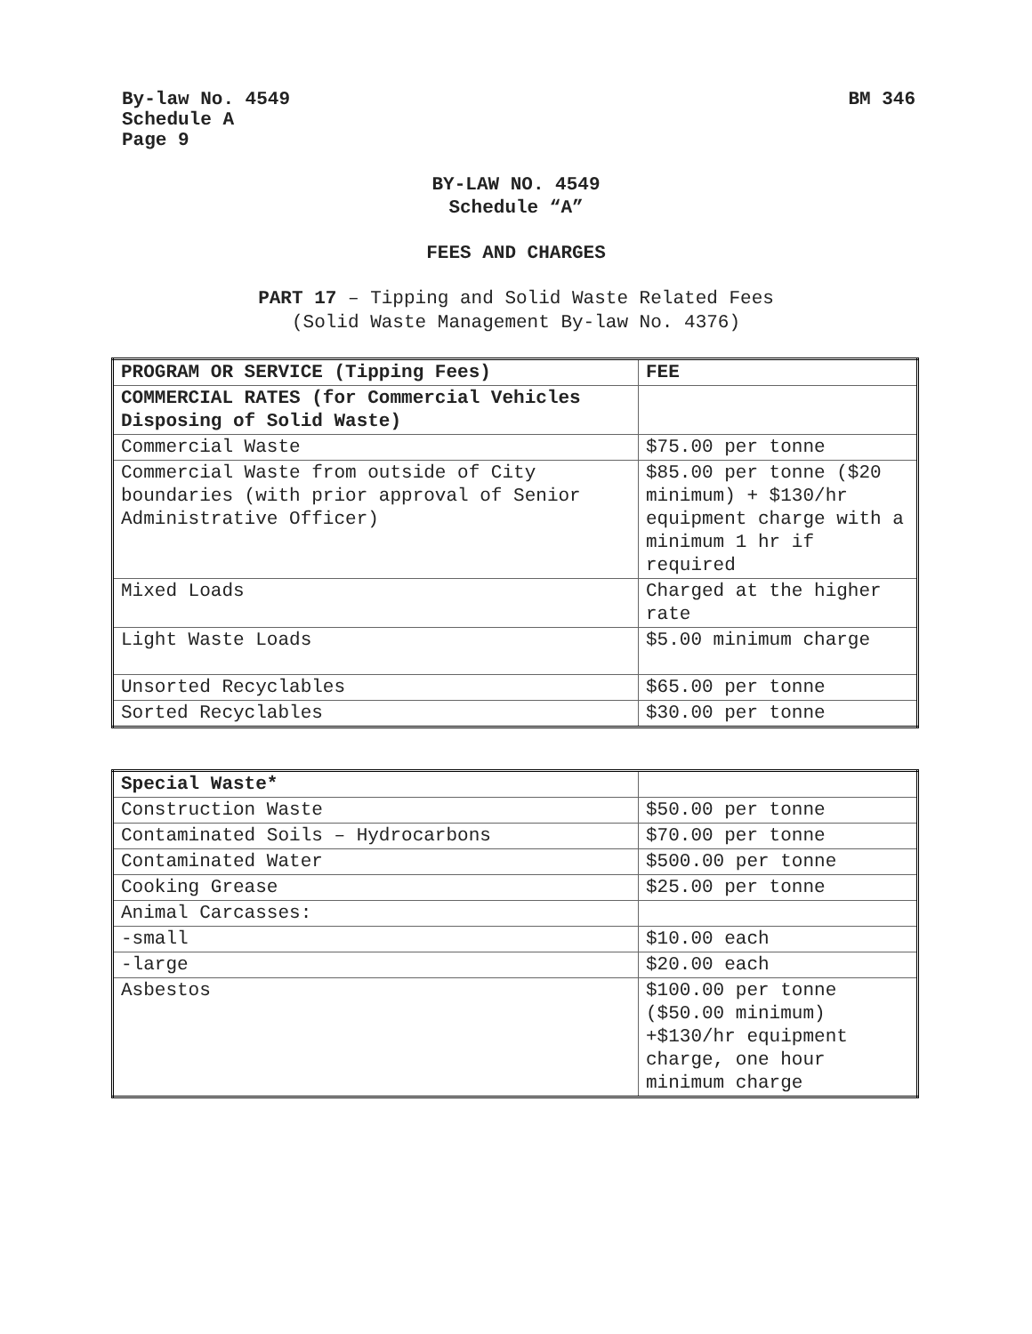By-law No. 4549
Schedule A
Page 9
BM 346
BY-LAW NO. 4549
Schedule “A”
FEES AND CHARGES
PART 17 – Tipping and Solid Waste Related Fees
(Solid Waste Management By-law No. 4376)
| PROGRAM OR SERVICE (Tipping Fees) | FEE |
| COMMERCIAL RATES (for Commercial Vehicles Disposing of Solid Waste) | |
| Commercial Waste | $75.00 per tonne |
| Commercial Waste from outside of City boundaries (with prior approval of Senior Administrative Officer) | $85.00 per tonne ($20 minimum) + $130/hr equipment charge with a minimum 1 hr if required |
| Mixed Loads | Charged at the higher rate |
| Light Waste Loads | $5.00 minimum charge |
| Unsorted Recyclables | $65.00 per tonne |
| Sorted Recyclables | $30.00 per tonne |
| Special Waste* | |
| Construction Waste | $50.00 per tonne |
| Contaminated Soils – Hydrocarbons | $70.00 per tonne |
| Contaminated Water | $500.00 per tonne |
| Cooking Grease | $25.00 per tonne |
| Animal Carcasses: | |
| -small | $10.00 each |
| -large | $20.00 each |
| Asbestos | $100.00 per tonne ($50.00 minimum) +$130/hr equipment charge, one hour minimum charge |